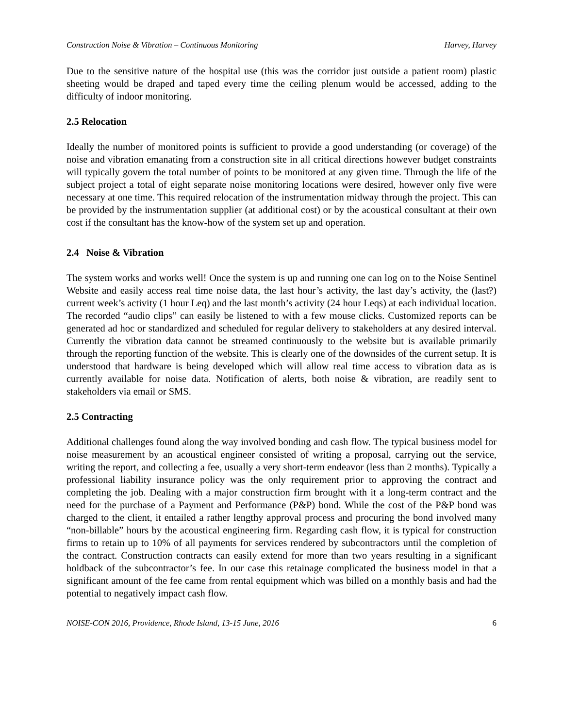Construction Noise & Vibration – Continuous Monitoring Harvey, Harvey
Due to the sensitive nature of the hospital use (this was the corridor just outside a patient room) plastic sheeting would be draped and taped every time the ceiling plenum would be accessed, adding to the difficulty of indoor monitoring.
2.5 Relocation
Ideally the number of monitored points is sufficient to provide a good understanding (or coverage) of the noise and vibration emanating from a construction site in all critical directions however budget constraints will typically govern the total number of points to be monitored at any given time. Through the life of the subject project a total of eight separate noise monitoring locations were desired, however only five were necessary at one time. This required relocation of the instrumentation midway through the project. This can be provided by the instrumentation supplier (at additional cost) or by the acoustical consultant at their own cost if the consultant has the know-how of the system set up and operation.
2.4 Noise & Vibration
The system works and works well! Once the system is up and running one can log on to the Noise Sentinel Website and easily access real time noise data, the last hour’s activity, the last day’s activity, the (last?) current week’s activity (1 hour Leq) and the last month’s activity (24 hour Leqs) at each individual location. The recorded “audio clips” can easily be listened to with a few mouse clicks. Customized reports can be generated ad hoc or standardized and scheduled for regular delivery to stakeholders at any desired interval. Currently the vibration data cannot be streamed continuously to the website but is available primarily through the reporting function of the website. This is clearly one of the downsides of the current setup. It is understood that hardware is being developed which will allow real time access to vibration data as is currently available for noise data. Notification of alerts, both noise & vibration, are readily sent to stakeholders via email or SMS.
2.5 Contracting
Additional challenges found along the way involved bonding and cash flow. The typical business model for noise measurement by an acoustical engineer consisted of writing a proposal, carrying out the service, writing the report, and collecting a fee, usually a very short-term endeavor (less than 2 months). Typically a professional liability insurance policy was the only requirement prior to approving the contract and completing the job. Dealing with a major construction firm brought with it a long-term contract and the need for the purchase of a Payment and Performance (P&P) bond. While the cost of the P&P bond was charged to the client, it entailed a rather lengthy approval process and procuring the bond involved many “non-billable” hours by the acoustical engineering firm. Regarding cash flow, it is typical for construction firms to retain up to 10% of all payments for services rendered by subcontractors until the completion of the contract. Construction contracts can easily extend for more than two years resulting in a significant holdback of the subcontractor’s fee. In our case this retainage complicated the business model in that a significant amount of the fee came from rental equipment which was billed on a monthly basis and had the potential to negatively impact cash flow.
NOISE-CON 2016, Providence, Rhode Island, 13-15 June, 2016 6